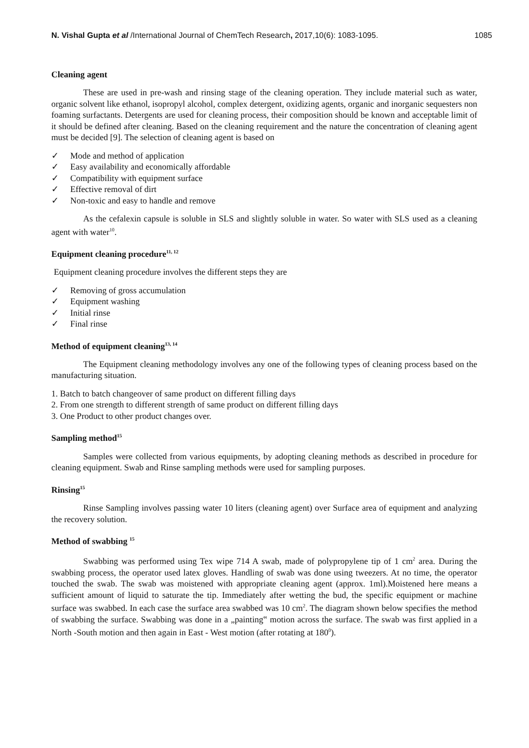N. Vishal Gupta et al /International Journal of ChemTech Research, 2017,10(6): 1083-1095.
1085
Cleaning agent
These are used in pre-wash and rinsing stage of the cleaning operation. They include material such as water, organic solvent like ethanol, isopropyl alcohol, complex detergent, oxidizing agents, organic and inorganic sequesters non foaming surfactants. Detergents are used for cleaning process, their composition should be known and acceptable limit of it should be defined after cleaning. Based on the cleaning requirement and the nature the concentration of cleaning agent must be decided [9]. The selection of cleaning agent is based on
✓ Mode and method of application
✓ Easy availability and economically affordable
✓ Compatibility with equipment surface
✓ Effective removal of dirt
✓ Non-toxic and easy to handle and remove
As the cefalexin capsule is soluble in SLS and slightly soluble in water. So water with SLS used as a cleaning agent with water<sup>10</sup>.
Equipment cleaning procedure<sup>11, 12</sup>
Equipment cleaning procedure involves the different steps they are
✓ Removing of gross accumulation
✓ Equipment washing
✓ Initial rinse
✓ Final rinse
Method of equipment cleaning<sup>13, 14</sup>
The Equipment cleaning methodology involves any one of the following types of cleaning process based on the manufacturing situation.
1. Batch to batch changeover of same product on different filling days
2. From one strength to different strength of same product on different filling days
3. One Product to other product changes over.
Sampling method<sup>15</sup>
Samples were collected from various equipments, by adopting cleaning methods as described in procedure for cleaning equipment. Swab and Rinse sampling methods were used for sampling purposes.
Rinsing<sup>15</sup>
Rinse Sampling involves passing water 10 liters (cleaning agent) over Surface area of equipment and analyzing the recovery solution.
Method of swabbing <sup>15</sup>
Swabbing was performed using Tex wipe 714 A swab, made of polypropylene tip of 1 cm<sup>2</sup> area. During the swabbing process, the operator used latex gloves. Handling of swab was done using tweezers. At no time, the operator touched the swab. The swab was moistened with appropriate cleaning agent (approx. 1ml).Moistened here means a sufficient amount of liquid to saturate the tip. Immediately after wetting the bud, the specific equipment or machine surface was swabbed. In each case the surface area swabbed was 10 cm<sup>2</sup>. The diagram shown below specifies the method of swabbing the surface. Swabbing was done in a „painting‟ motion across the surface. The swab was first applied in a North -South motion and then again in East - West motion (after rotating at 180<sup>0</sup>).